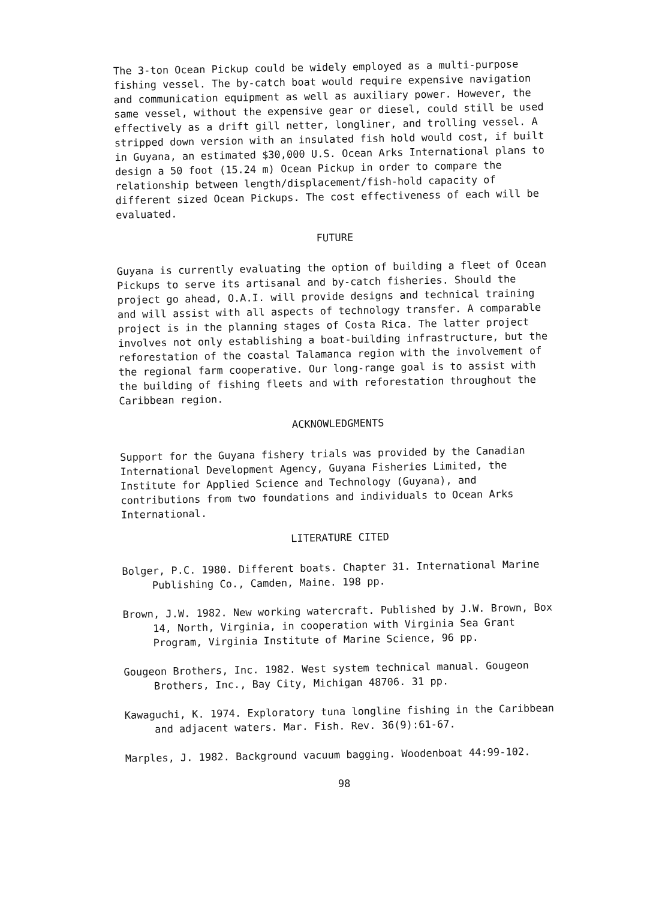The 3-ton Ocean Pickup could be widely employed as a multi-purpose fishing vessel. The by-catch boat would require expensive navigation and communication equipment as well as auxiliary power. However, the same vessel, without the expensive gear or diesel, could still be used effectively as a drift gill netter, longliner, and trolling vessel. A stripped down version with an insulated fish hold would cost, if built in Guyana, an estimated $30,000 U.S. Ocean Arks International plans to design a 50 foot (15.24 m) Ocean Pickup in order to compare the relationship between length/displacement/fish-hold capacity of different sized Ocean Pickups. The cost effectiveness of each will be evaluated.
FUTURE
Guyana is currently evaluating the option of building a fleet of Ocean Pickups to serve its artisanal and by-catch fisheries. Should the project go ahead, O.A.I. will provide designs and technical training and will assist with all aspects of technology transfer. A comparable project is in the planning stages of Costa Rica. The latter project involves not only establishing a boat-building infrastructure, but the reforestation of the coastal Talamanca region with the involvement of the regional farm cooperative. Our long-range goal is to assist with the building of fishing fleets and with reforestation throughout the Caribbean region.
ACKNOWLEDGMENTS
Support for the Guyana fishery trials was provided by the Canadian International Development Agency, Guyana Fisheries Limited, the Institute for Applied Science and Technology (Guyana), and contributions from two foundations and individuals to Ocean Arks International.
LITERATURE CITED
Bolger, P.C. 1980. Different boats. Chapter 31. International Marine Publishing Co., Camden, Maine. 198 pp.
Brown, J.W. 1982. New working watercraft. Published by J.W. Brown, Box 14, North, Virginia, in cooperation with Virginia Sea Grant Program, Virginia Institute of Marine Science, 96 pp.
Gougeon Brothers, Inc. 1982. West system technical manual. Gougeon Brothers, Inc., Bay City, Michigan 48706. 31 pp.
Kawaguchi, K. 1974. Exploratory tuna longline fishing in the Caribbean and adjacent waters. Mar. Fish. Rev. 36(9):61-67.
Marples, J. 1982. Background vacuum bagging. Woodenboat 44:99-102.
98